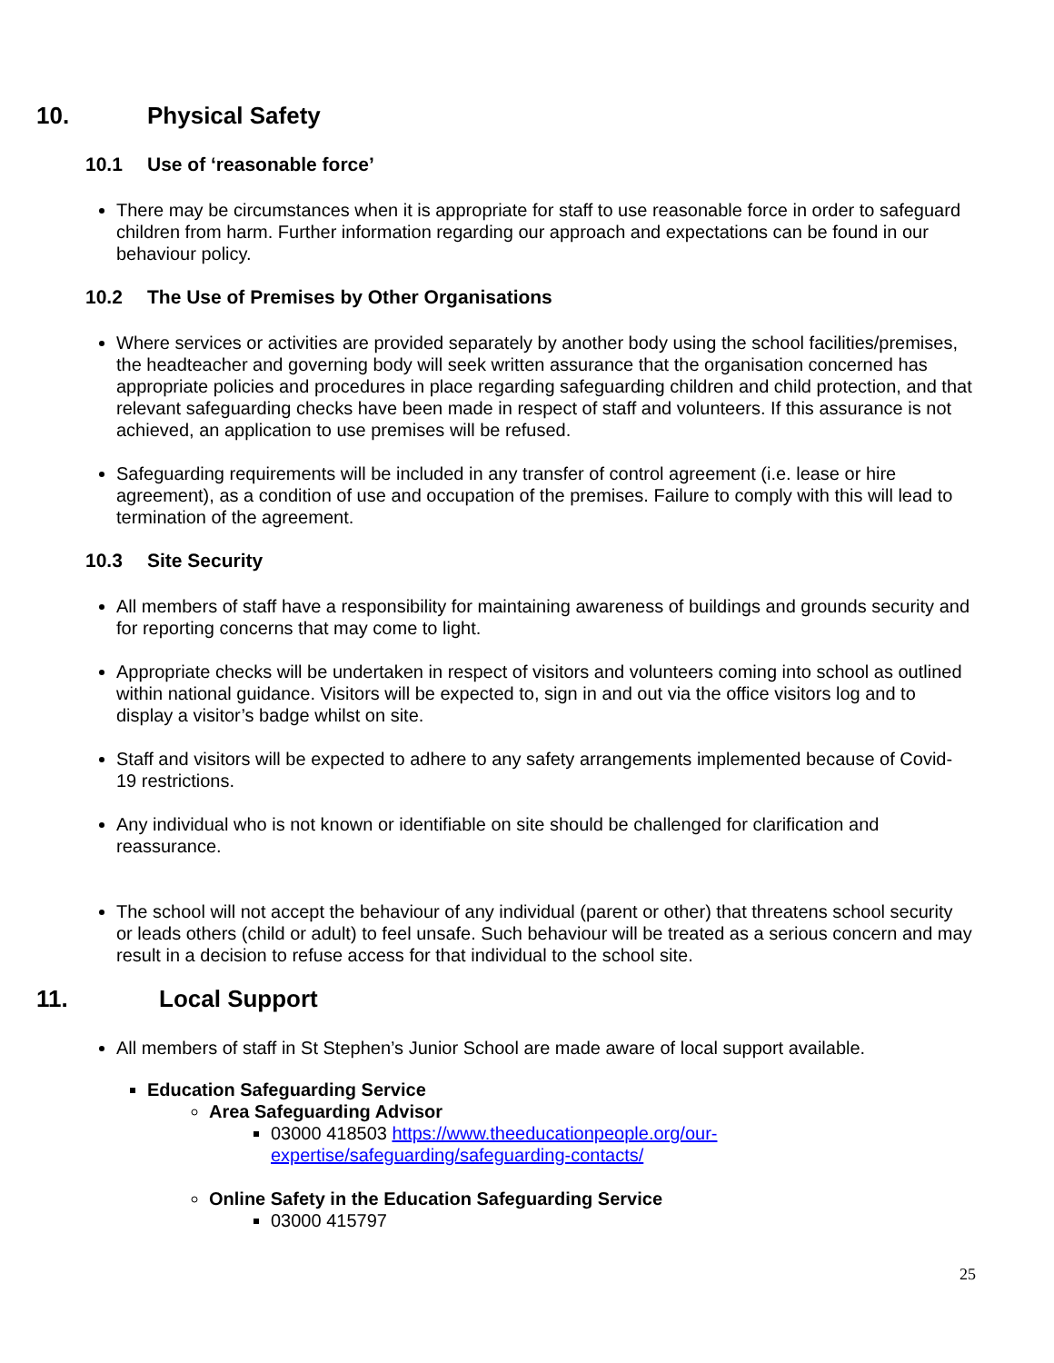10. Physical Safety
10.1 Use of ‘reasonable force’
There may be circumstances when it is appropriate for staff to use reasonable force in order to safeguard children from harm. Further information regarding our approach and expectations can be found in our behaviour policy.
10.2 The Use of Premises by Other Organisations
Where services or activities are provided separately by another body using the school facilities/premises, the headteacher and governing body will seek written assurance that the organisation concerned has appropriate policies and procedures in place regarding safeguarding children and child protection, and that relevant safeguarding checks have been made in respect of staff and volunteers. If this assurance is not achieved, an application to use premises will be refused.
Safeguarding requirements will be included in any transfer of control agreement (i.e. lease or hire agreement), as a condition of use and occupation of the premises. Failure to comply with this will lead to termination of the agreement.
10.3 Site Security
All members of staff have a responsibility for maintaining awareness of buildings and grounds security and for reporting concerns that may come to light.
Appropriate checks will be undertaken in respect of visitors and volunteers coming into school as outlined within national guidance. Visitors will be expected to, sign in and out via the office visitors log and to display a visitor’s badge whilst on site.
Staff and visitors will be expected to adhere to any safety arrangements implemented because of Covid-19 restrictions.
Any individual who is not known or identifiable on site should be challenged for clarification and reassurance.
The school will not accept the behaviour of any individual (parent or other) that threatens school security or leads others (child or adult) to feel unsafe. Such behaviour will be treated as a serious concern and may result in a decision to refuse access for that individual to the school site.
11. Local Support
All members of staff in St Stephen’s Junior School are made aware of local support available.
Education Safeguarding Service
Area Safeguarding Advisor
03000 418503 https://www.theeducationpeople.org/our-expertise/safeguarding/safeguarding-contacts/
Online Safety in the Education Safeguarding Service
03000 415797
25